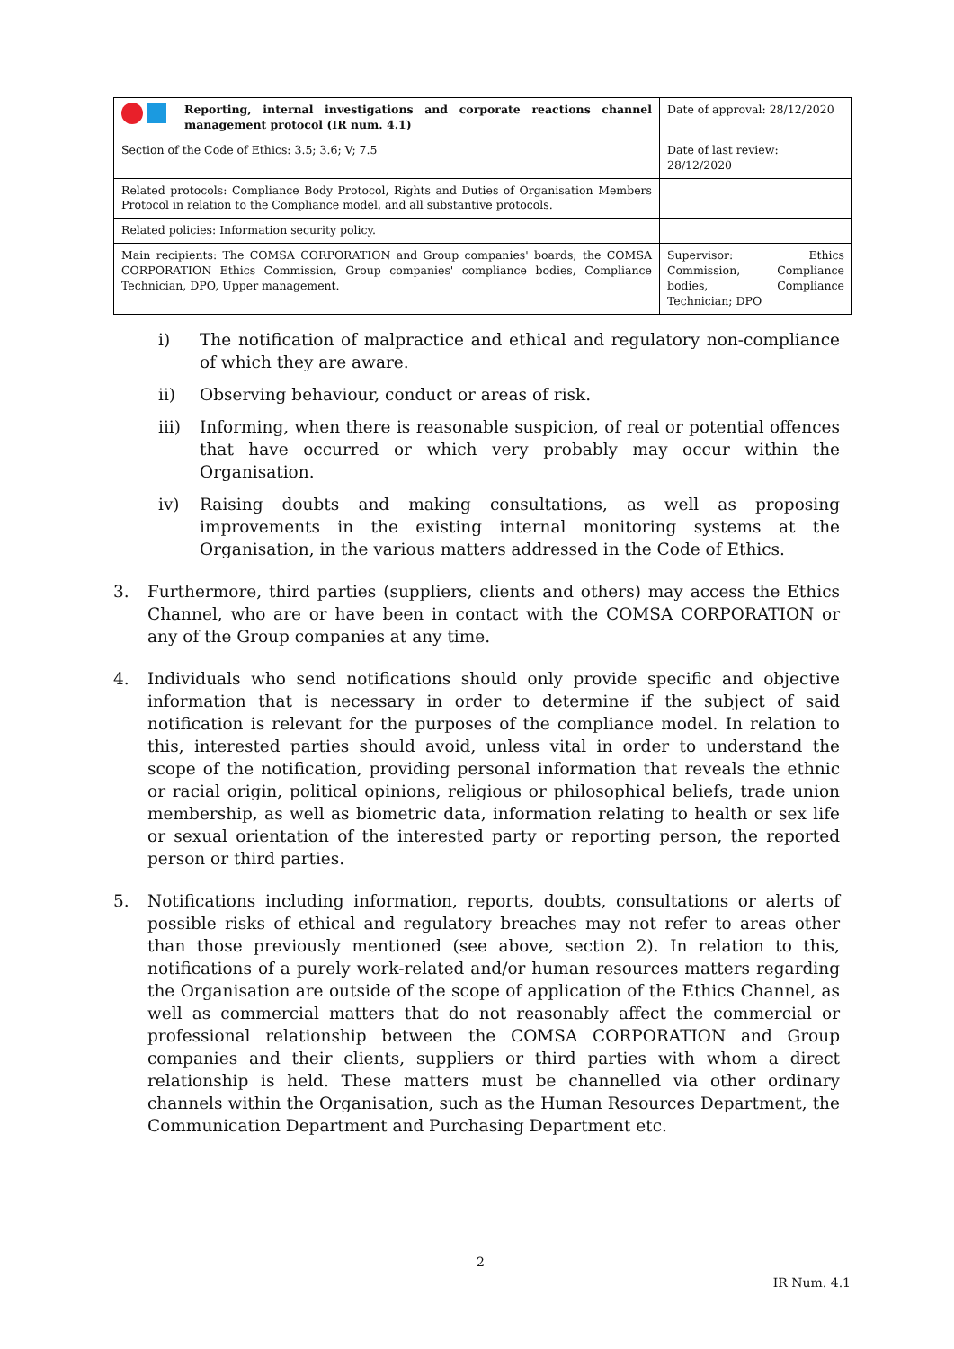| Reporting, internal investigations and corporate reactions channel management protocol (IR num. 4.1) | Date of approval: 28/12/2020 |
| Section of the Code of Ethics: 3.5; 3.6; V; 7.5 | Date of last review: 28/12/2020 |
| Related protocols: Compliance Body Protocol, Rights and Duties of Organisation Members Protocol in relation to the Compliance model, and all substantive protocols. | |
| Related policies: Information security policy. | |
| Main recipients: The COMSA CORPORATION and Group companies' boards; the COMSA CORPORATION Ethics Commission, Group companies' compliance bodies, Compliance Technician, DPO, Upper management. | Supervisor: Ethics Commission, Compliance bodies, Compliance Technician; DPO |
i) The notification of malpractice and ethical and regulatory non-compliance of which they are aware.
ii) Observing behaviour, conduct or areas of risk.
iii) Informing, when there is reasonable suspicion, of real or potential offences that have occurred or which very probably may occur within the Organisation.
iv) Raising doubts and making consultations, as well as proposing improvements in the existing internal monitoring systems at the Organisation, in the various matters addressed in the Code of Ethics.
3. Furthermore, third parties (suppliers, clients and others) may access the Ethics Channel, who are or have been in contact with the COMSA CORPORATION or any of the Group companies at any time.
4. Individuals who send notifications should only provide specific and objective information that is necessary in order to determine if the subject of said notification is relevant for the purposes of the compliance model. In relation to this, interested parties should avoid, unless vital in order to understand the scope of the notification, providing personal information that reveals the ethnic or racial origin, political opinions, religious or philosophical beliefs, trade union membership, as well as biometric data, information relating to health or sex life or sexual orientation of the interested party or reporting person, the reported person or third parties.
5. Notifications including information, reports, doubts, consultations or alerts of possible risks of ethical and regulatory breaches may not refer to areas other than those previously mentioned (see above, section 2). In relation to this, notifications of a purely work-related and/or human resources matters regarding the Organisation are outside of the scope of application of the Ethics Channel, as well as commercial matters that do not reasonably affect the commercial or professional relationship between the COMSA CORPORATION and Group companies and their clients, suppliers or third parties with whom a direct relationship is held. These matters must be channelled via other ordinary channels within the Organisation, such as the Human Resources Department, the Communication Department and Purchasing Department etc.
2
IR Num. 4.1